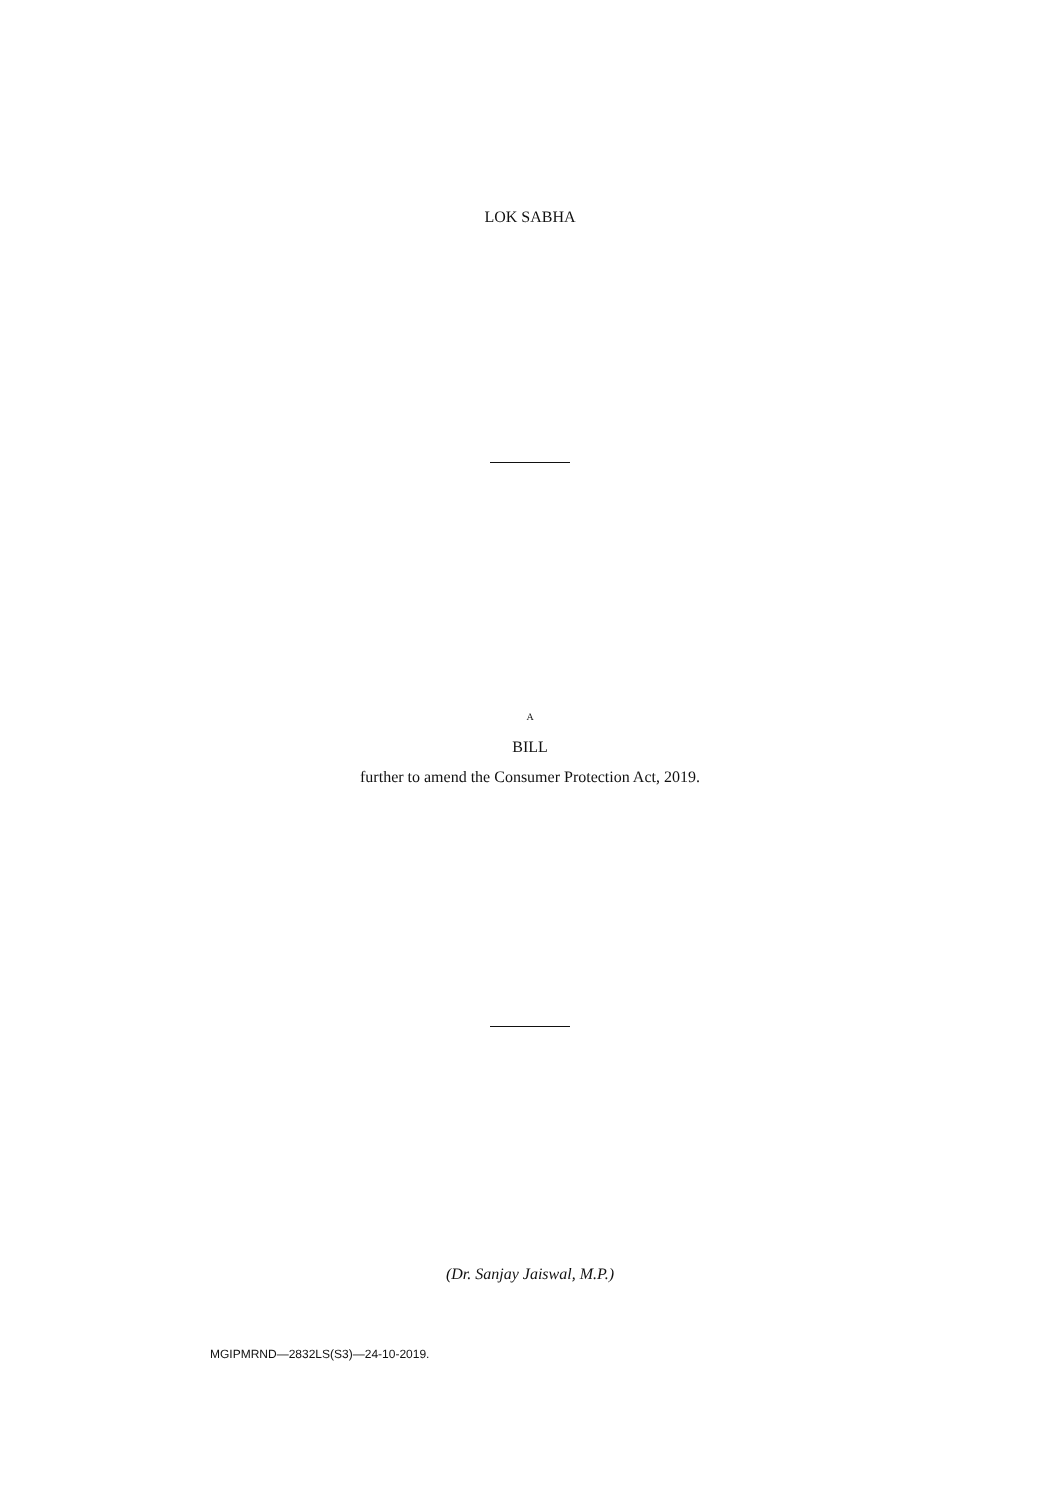LOK SABHA
A
BILL
further to amend the Consumer Protection Act, 2019.
(Dr. Sanjay Jaiswal, M.P.)
MGIPMRND—2832LS(S3)—24-10-2019.